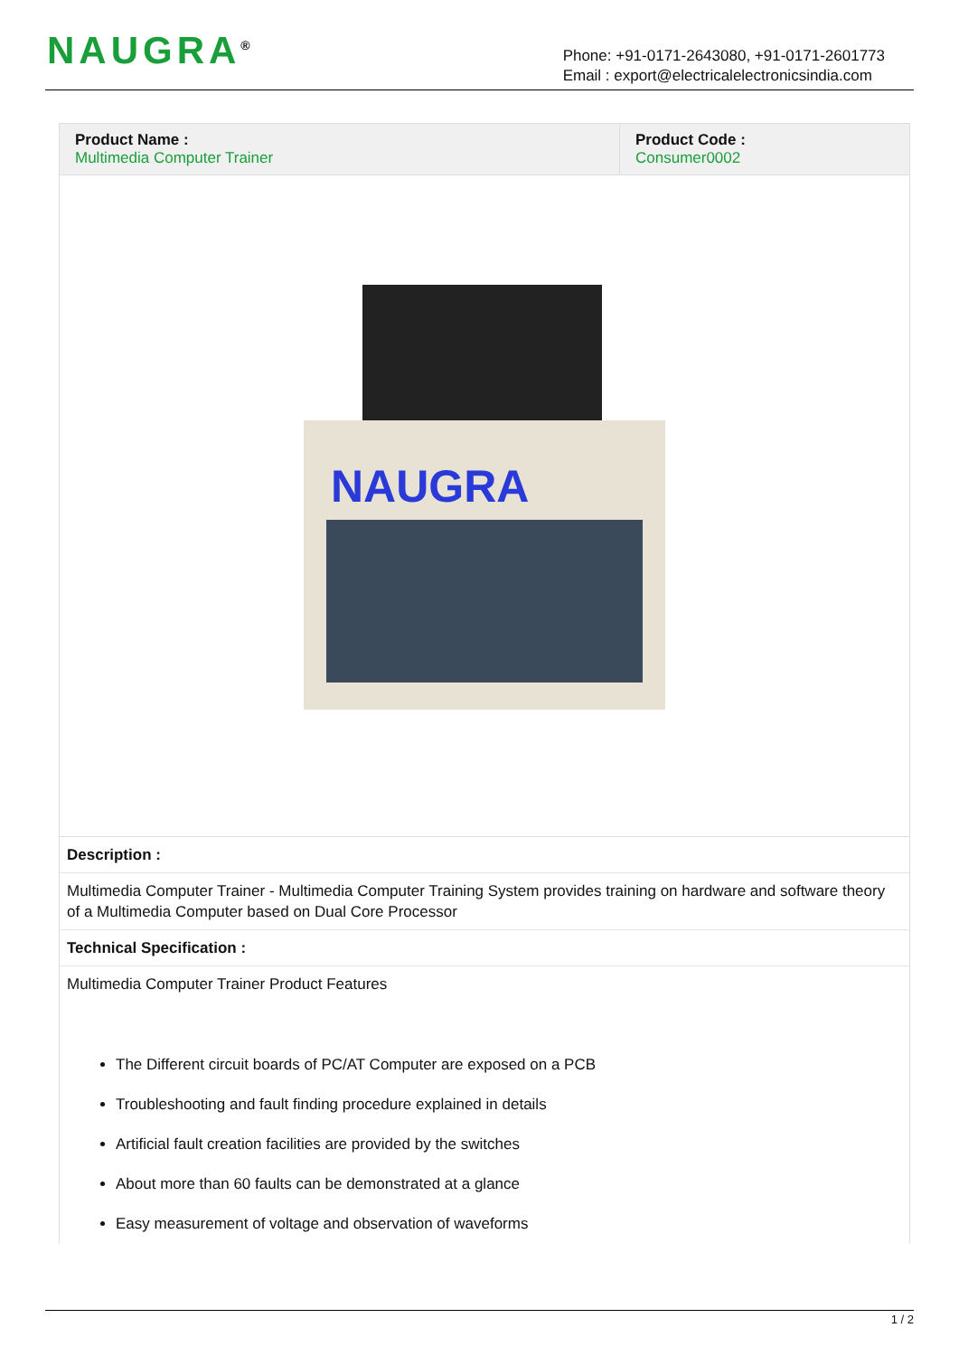NAUGRA<sup>®</sup>
Phone: +91-0171-2643080, +91-0171-2601773
Email : export@electricalelectronicsindia.com
| Product Name : Multimedia Computer Trainer | Product Code : Consumer0002 |
NAUGRA
Description :
Multimedia Computer Trainer - Multimedia Computer Training System provides training on hardware and software theory of a Multimedia Computer based on Dual Core Processor
Technical Specification :
Multimedia Computer Trainer Product Features
The Different circuit boards of PC/AT Computer are exposed on a PCB
Troubleshooting and fault finding procedure explained in details
Artificial fault creation facilities are provided by the switches
About more than 60 faults can be demonstrated at a glance
Easy measurement of voltage and observation of waveforms
1 / 2